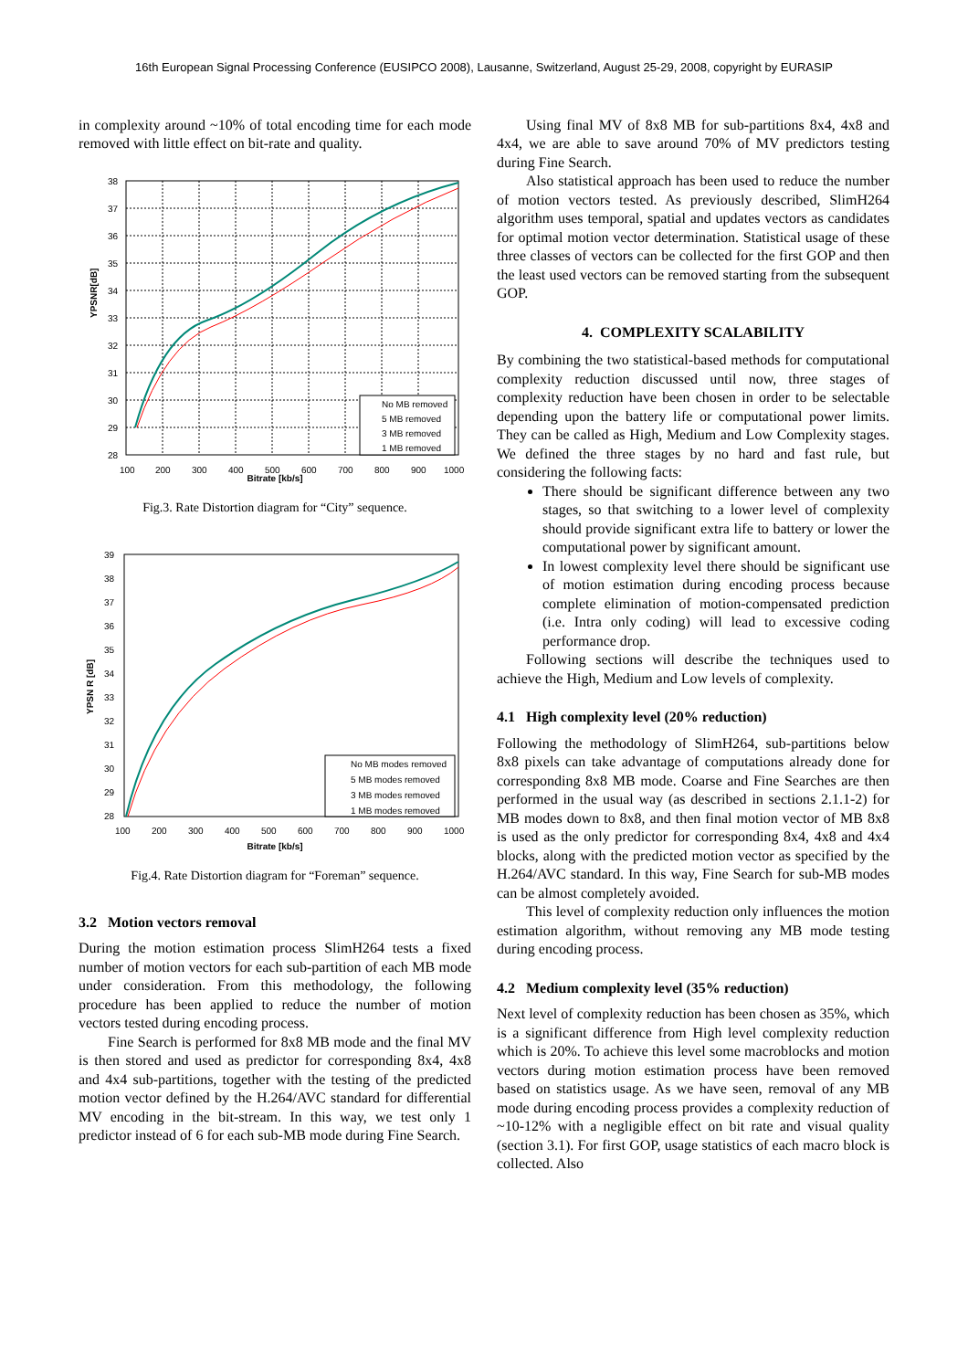16th European Signal Processing Conference (EUSIPCO 2008), Lausanne, Switzerland, August 25-29, 2008, copyright by EURASIP
in complexity around ~10% of total encoding time for each mode removed with little effect on bit-rate and quality.
38
37
36
35
34
33
32
31
30
29
28
100
200
300
400
500
600
700
800
900
1000
YPSNR[dB]
No MB removed
5 MB removed
3 MB removed
1 MB removed
Bitrate [kb/s]
Fig.3. Rate Distortion diagram for “City” sequence.
39
38
37
36
35
34
33
32
31
30
29
28
100
200
300
400
500
600
700
800
900
1000
YPSN R [dB]
No MB modes removed
5 MB modes removed
3 MB modes removed
1 MB modes removed
Bitrate [kb/s]
Fig.4. Rate Distortion diagram for “Foreman” sequence.
3.2 Motion vectors removal
During the motion estimation process SlimH264 tests a fixed number of motion vectors for each sub-partition of each MB mode under consideration. From this methodology, the following procedure has been applied to reduce the number of motion vectors tested during encoding process.
Fine Search is performed for 8x8 MB mode and the final MV is then stored and used as predictor for corresponding 8x4, 4x8 and 4x4 sub-partitions, together with the testing of the predicted motion vector defined by the H.264/AVC standard for differential MV encoding in the bit-stream. In this way, we test only 1 predictor instead of 6 for each sub-MB mode during Fine Search.
Using final MV of 8x8 MB for sub-partitions 8x4, 4x8 and 4x4, we are able to save around 70% of MV predictors testing during Fine Search.
Also statistical approach has been used to reduce the number of motion vectors tested. As previously described, SlimH264 algorithm uses temporal, spatial and updates vectors as candidates for optimal motion vector determination. Statistical usage of these three classes of vectors can be collected for the first GOP and then the least used vectors can be removed starting from the subsequent GOP.
4. COMPLEXITY SCALABILITY
By combining the two statistical-based methods for computational complexity reduction discussed until now, three stages of complexity reduction have been chosen in order to be selectable depending upon the battery life or computational power limits. They can be called as High, Medium and Low Complexity stages. We defined the three stages by no hard and fast rule, but considering the following facts:
There should be significant difference between any two stages, so that switching to a lower level of complexity should provide significant extra life to battery or lower the computational power by significant amount.
In lowest complexity level there should be significant use of motion estimation during encoding process because complete elimination of motion-compensated prediction (i.e. Intra only coding) will lead to excessive coding performance drop.
Following sections will describe the techniques used to achieve the High, Medium and Low levels of complexity.
4.1 High complexity level (20% reduction)
Following the methodology of SlimH264, sub-partitions below 8x8 pixels can take advantage of computations already done for corresponding 8x8 MB mode. Coarse and Fine Searches are then performed in the usual way (as described in sections 2.1.1-2) for MB modes down to 8x8, and then final motion vector of MB 8x8 is used as the only predictor for corresponding 8x4, 4x8 and 4x4 blocks, along with the predicted motion vector as specified by the H.264/AVC standard. In this way, Fine Search for sub-MB modes can be almost completely avoided.
This level of complexity reduction only influences the motion estimation algorithm, without removing any MB mode testing during encoding process.
4.2 Medium complexity level (35% reduction)
Next level of complexity reduction has been chosen as 35%, which is a significant difference from High level complexity reduction which is 20%. To achieve this level some macroblocks and motion vectors during motion estimation process have been removed based on statistics usage. As we have seen, removal of any MB mode during encoding process provides a complexity reduction of ~10-12% with a negligible effect on bit rate and visual quality (section 3.1). For first GOP, usage statistics of each macro block is collected. Also